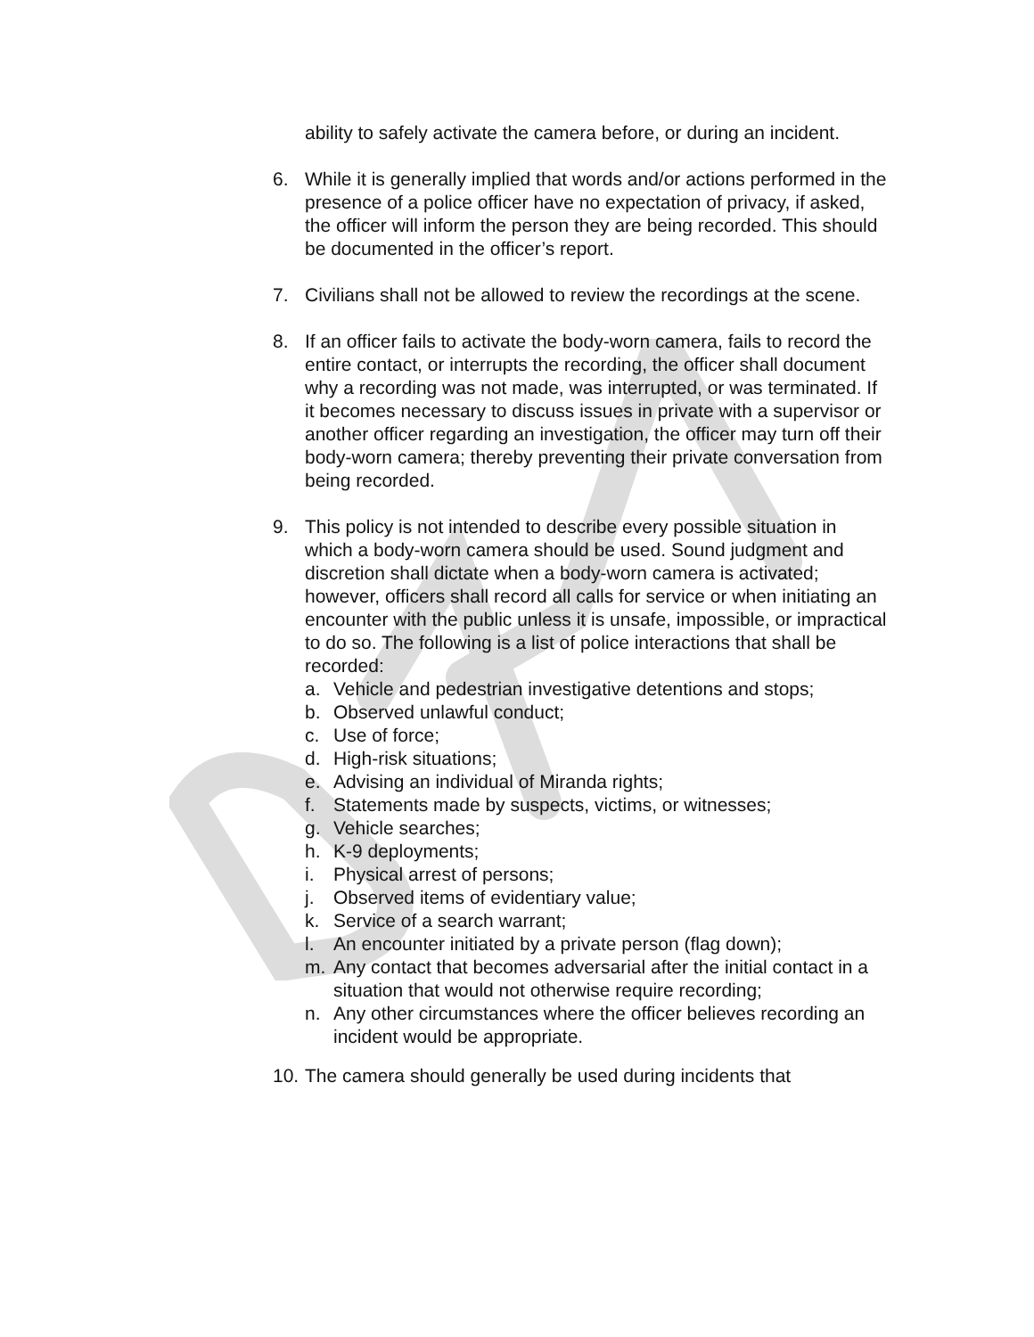ability to safely activate the camera before, or during an incident.
6. While it is generally implied that words and/or actions performed in the presence of a police officer have no expectation of privacy, if asked, the officer will inform the person they are being recorded. This should be documented in the officer’s report.
7. Civilians shall not be allowed to review the recordings at the scene.
8. If an officer fails to activate the body-worn camera, fails to record the entire contact, or interrupts the recording, the officer shall document why a recording was not made, was interrupted, or was terminated. If it becomes necessary to discuss issues in private with a supervisor or another officer regarding an investigation, the officer may turn off their body-worn camera; thereby preventing their private conversation from being recorded.
9. This policy is not intended to describe every possible situation in which a body-worn camera should be used. Sound judgment and discretion shall dictate when a body-worn camera is activated; however, officers shall record all calls for service or when initiating an encounter with the public unless it is unsafe, impossible, or impractical to do so. The following is a list of police interactions that shall be recorded:
a. Vehicle and pedestrian investigative detentions and stops;
b. Observed unlawful conduct;
c. Use of force;
d. High-risk situations;
e. Advising an individual of Miranda rights;
f. Statements made by suspects, victims, or witnesses;
g. Vehicle searches;
h. K-9 deployments;
i. Physical arrest of persons;
j. Observed items of evidentiary value;
k. Service of a search warrant;
l. An encounter initiated by a private person (flag down);
m. Any contact that becomes adversarial after the initial contact in a situation that would not otherwise require recording;
n. Any other circumstances where the officer believes recording an incident would be appropriate.
10.
The camera should generally be used during incidents that